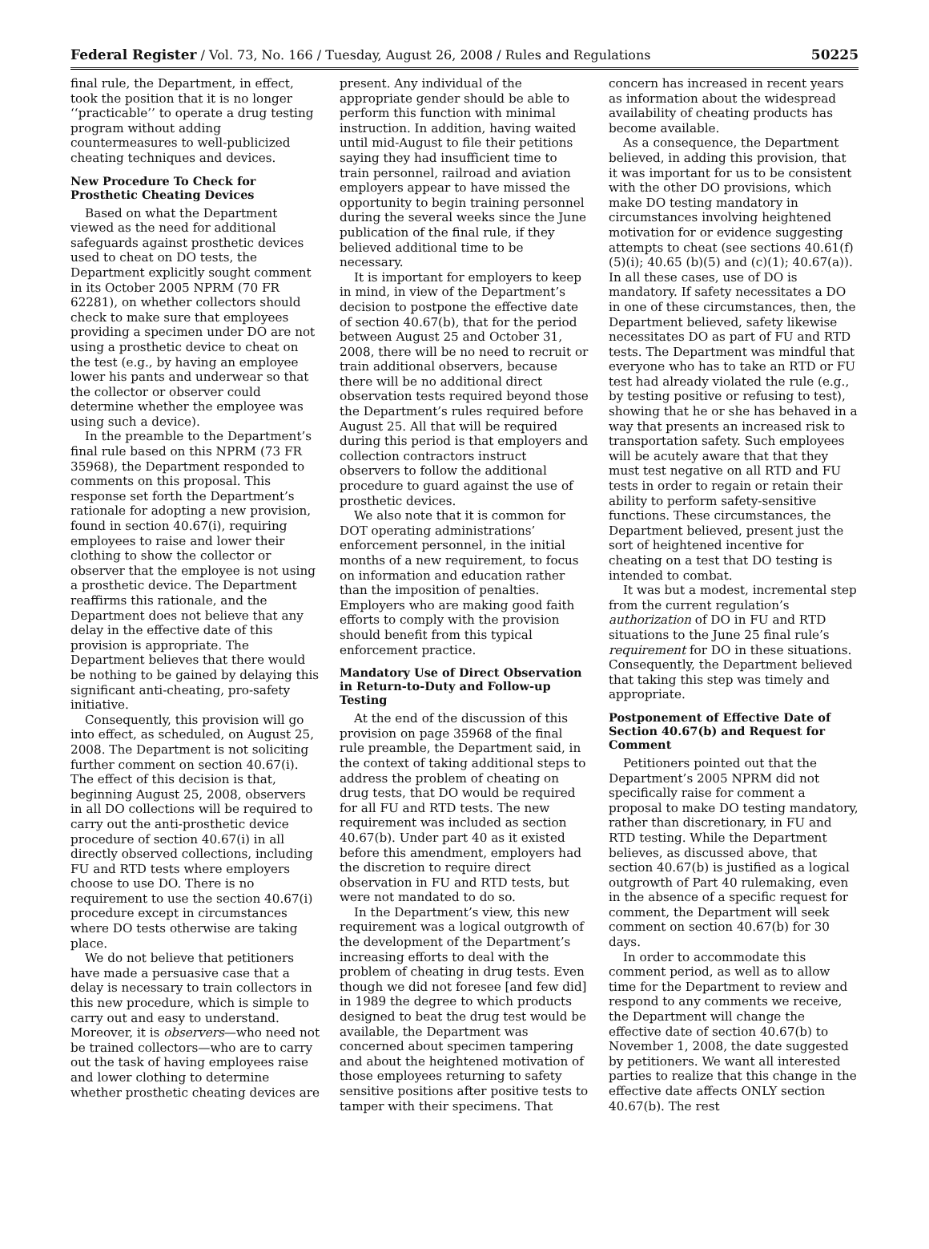Federal Register / Vol. 73, No. 166 / Tuesday, August 26, 2008 / Rules and Regulations 50225
final rule, the Department, in effect, took the position that it is no longer ‘‘practicable’’ to operate a drug testing program without adding countermeasures to well-publicized cheating techniques and devices.
New Procedure To Check for Prosthetic Cheating Devices
Based on what the Department viewed as the need for additional safeguards against prosthetic devices used to cheat on DO tests, the Department explicitly sought comment in its October 2005 NPRM (70 FR 62281), on whether collectors should check to make sure that employees providing a specimen under DO are not using a prosthetic device to cheat on the test (e.g., by having an employee lower his pants and underwear so that the collector or observer could determine whether the employee was using such a device).
In the preamble to the Department’s final rule based on this NPRM (73 FR 35968), the Department responded to comments on this proposal. This response set forth the Department’s rationale for adopting a new provision, found in section 40.67(i), requiring employees to raise and lower their clothing to show the collector or observer that the employee is not using a prosthetic device. The Department reaffirms this rationale, and the Department does not believe that any delay in the effective date of this provision is appropriate. The Department believes that there would be nothing to be gained by delaying this significant anti-cheating, pro-safety initiative.
Consequently, this provision will go into effect, as scheduled, on August 25, 2008. The Department is not soliciting further comment on section 40.67(i). The effect of this decision is that, beginning August 25, 2008, observers in all DO collections will be required to carry out the anti-prosthetic device procedure of section 40.67(i) in all directly observed collections, including FU and RTD tests where employers choose to use DO. There is no requirement to use the section 40.67(i) procedure except in circumstances where DO tests otherwise are taking place.
We do not believe that petitioners have made a persuasive case that a delay is necessary to train collectors in this new procedure, which is simple to carry out and easy to understand. Moreover, it is observers—who need not be trained collectors—who are to carry out the task of having employees raise and lower clothing to determine whether prosthetic cheating devices are
present. Any individual of the appropriate gender should be able to perform this function with minimal instruction. In addition, having waited until mid-August to file their petitions saying they had insufficient time to train personnel, railroad and aviation employers appear to have missed the opportunity to begin training personnel during the several weeks since the June publication of the final rule, if they believed additional time to be necessary.
It is important for employers to keep in mind, in view of the Department’s decision to postpone the effective date of section 40.67(b), that for the period between August 25 and October 31, 2008, there will be no need to recruit or train additional observers, because there will be no additional direct observation tests required beyond those the Department’s rules required before August 25. All that will be required during this period is that employers and collection contractors instruct observers to follow the additional procedure to guard against the use of prosthetic devices.
We also note that it is common for DOT operating administrations’ enforcement personnel, in the initial months of a new requirement, to focus on information and education rather than the imposition of penalties. Employers who are making good faith efforts to comply with the provision should benefit from this typical enforcement practice.
Mandatory Use of Direct Observation in Return-to-Duty and Follow-up Testing
At the end of the discussion of this provision on page 35968 of the final rule preamble, the Department said, in the context of taking additional steps to address the problem of cheating on drug tests, that DO would be required for all FU and RTD tests. The new requirement was included as section 40.67(b). Under part 40 as it existed before this amendment, employers had the discretion to require direct observation in FU and RTD tests, but were not mandated to do so.
In the Department’s view, this new requirement was a logical outgrowth of the development of the Department’s increasing efforts to deal with the problem of cheating in drug tests. Even though we did not foresee [and few did] in 1989 the degree to which products designed to beat the drug test would be available, the Department was concerned about specimen tampering and about the heightened motivation of those employees returning to safety sensitive positions after positive tests to tamper with their specimens. That
concern has increased in recent years as information about the widespread availability of cheating products has become available.
As a consequence, the Department believed, in adding this provision, that it was important for us to be consistent with the other DO provisions, which make DO testing mandatory in circumstances involving heightened motivation for or evidence suggesting attempts to cheat (see sections 40.61(f)(5)(i); 40.65 (b)(5) and (c)(1); 40.67(a)). In all these cases, use of DO is mandatory. If safety necessitates a DO in one of these circumstances, then, the Department believed, safety likewise necessitates DO as part of FU and RTD tests. The Department was mindful that everyone who has to take an RTD or FU test had already violated the rule (e.g., by testing positive or refusing to test), showing that he or she has behaved in a way that presents an increased risk to transportation safety. Such employees will be acutely aware that that they must test negative on all RTD and FU tests in order to regain or retain their ability to perform safety-sensitive functions. These circumstances, the Department believed, present just the sort of heightened incentive for cheating on a test that DO testing is intended to combat.
It was but a modest, incremental step from the current regulation’s authorization of DO in FU and RTD situations to the June 25 final rule’s requirement for DO in these situations. Consequently, the Department believed that taking this step was timely and appropriate.
Postponement of Effective Date of Section 40.67(b) and Request for Comment
Petitioners pointed out that the Department’s 2005 NPRM did not specifically raise for comment a proposal to make DO testing mandatory, rather than discretionary, in FU and RTD testing. While the Department believes, as discussed above, that section 40.67(b) is justified as a logical outgrowth of Part 40 rulemaking, even in the absence of a specific request for comment, the Department will seek comment on section 40.67(b) for 30 days.
In order to accommodate this comment period, as well as to allow time for the Department to review and respond to any comments we receive, the Department will change the effective date of section 40.67(b) to November 1, 2008, the date suggested by petitioners. We want all interested parties to realize that this change in the effective date affects ONLY section 40.67(b). The rest